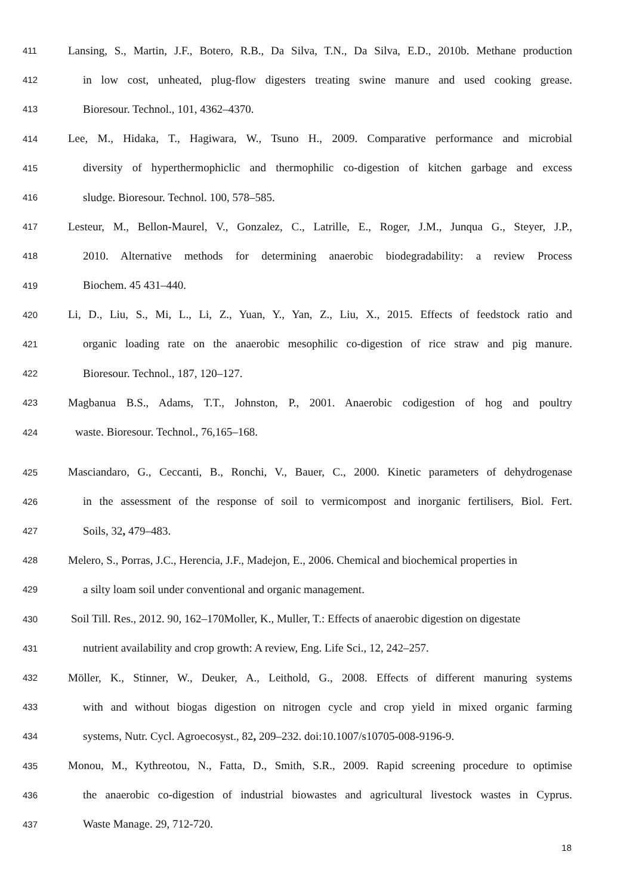411 Lansing, S., Martin, J.F., Botero, R.B., Da Silva, T.N., Da Silva, E.D., 2010b. Methane production
412 in low cost, unheated, plug-flow digesters treating swine manure and used cooking grease.
413 Bioresour. Technol., 101, 4362–4370.
414 Lee, M., Hidaka, T., Hagiwara, W., Tsuno H., 2009. Comparative performance and microbial
415 diversity of hyperthermophiclic and thermophilic co-digestion of kitchen garbage and excess
416 sludge. Bioresour. Technol. 100, 578–585.
417 Lesteur, M., Bellon-Maurel, V., Gonzalez, C., Latrille, E., Roger, J.M., Junqua G., Steyer, J.P.,
418 2010. Alternative methods for determining anaerobic biodegradability: a review Process
419 Biochem. 45 431–440.
420 Li, D., Liu, S., Mi, L., Li, Z., Yuan, Y., Yan, Z., Liu, X., 2015. Effects of feedstock ratio and
421 organic loading rate on the anaerobic mesophilic co-digestion of rice straw and pig manure.
422 Bioresour. Technol., 187, 120–127.
423 Magbanua B.S., Adams, T.T., Johnston, P., 2001. Anaerobic codigestion of hog and poultry
424 waste. Bioresour. Technol., 76,165–168.
425 Masciandaro, G., Ceccanti, B., Ronchi, V., Bauer, C., 2000. Kinetic parameters of dehydrogenase
426 in the assessment of the response of soil to vermicompost and inorganic fertilisers, Biol. Fert.
427 Soils, 32, 479–483.
428 Melero, S., Porras, J.C., Herencia, J.F., Madejon, E., 2006. Chemical and biochemical properties in
429 a silty loam soil under conventional and organic management.
430 Soil Till. Res., 2012. 90, 162–170Moller, K., Muller, T.: Effects of anaerobic digestion on digestate
431 nutrient availability and crop growth: A review, Eng. Life Sci., 12, 242–257.
432 Möller, K., Stinner, W., Deuker, A., Leithold, G., 2008. Effects of different manuring systems
433 with and without biogas digestion on nitrogen cycle and crop yield in mixed organic farming
434 systems, Nutr. Cycl. Agroecosyst., 82, 209–232. doi:10.1007/s10705-008-9196-9.
435 Monou, M., Kythreotou, N., Fatta, D., Smith, S.R., 2009. Rapid screening procedure to optimise
436 the anaerobic co-digestion of industrial biowastes and agricultural livestock wastes in Cyprus.
437 Waste Manage. 29, 712-720.
18